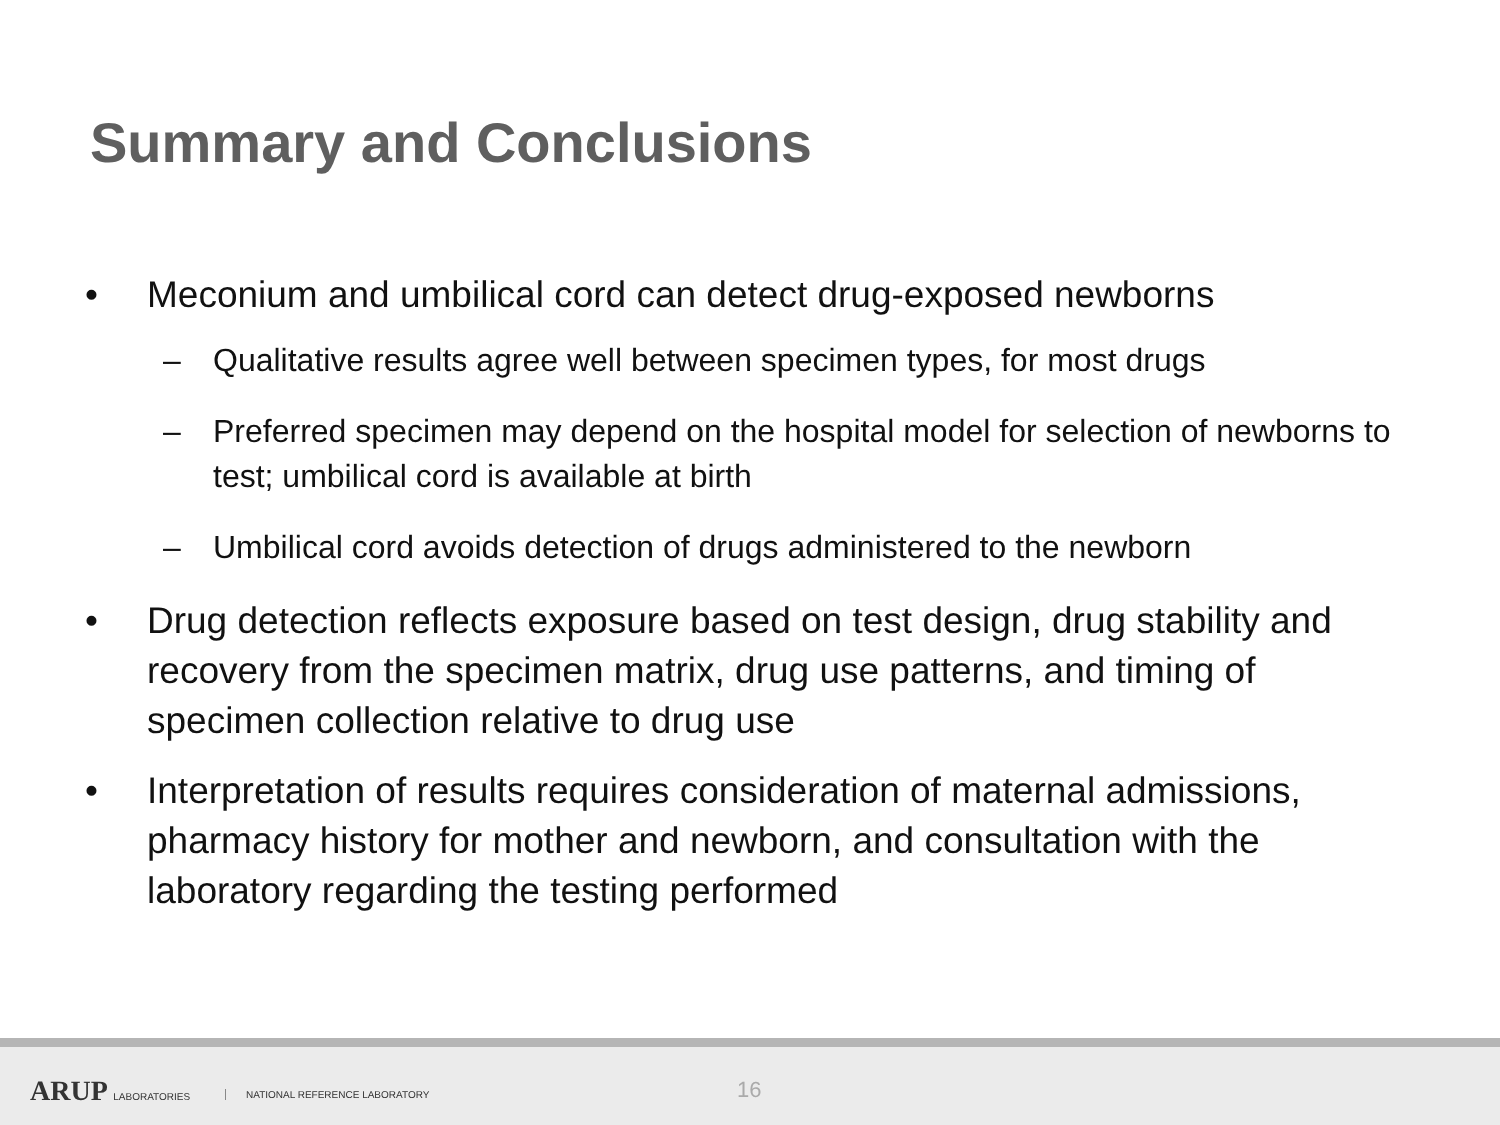Summary and Conclusions
• Meconium and umbilical cord can detect drug-exposed newborns
– Qualitative results agree well between specimen types, for most drugs
– Preferred specimen may depend on the hospital model for selection of newborns to test; umbilical cord is available at birth
– Umbilical cord avoids detection of drugs administered to the newborn
• Drug detection reflects exposure based on test design, drug stability and recovery from the specimen matrix, drug use patterns, and timing of specimen collection relative to drug use
• Interpretation of results requires consideration of maternal admissions, pharmacy history for mother and newborn, and consultation with the laboratory regarding the testing performed
ARUP LABORATORIES NATIONAL REFERENCE LABORATORY 16